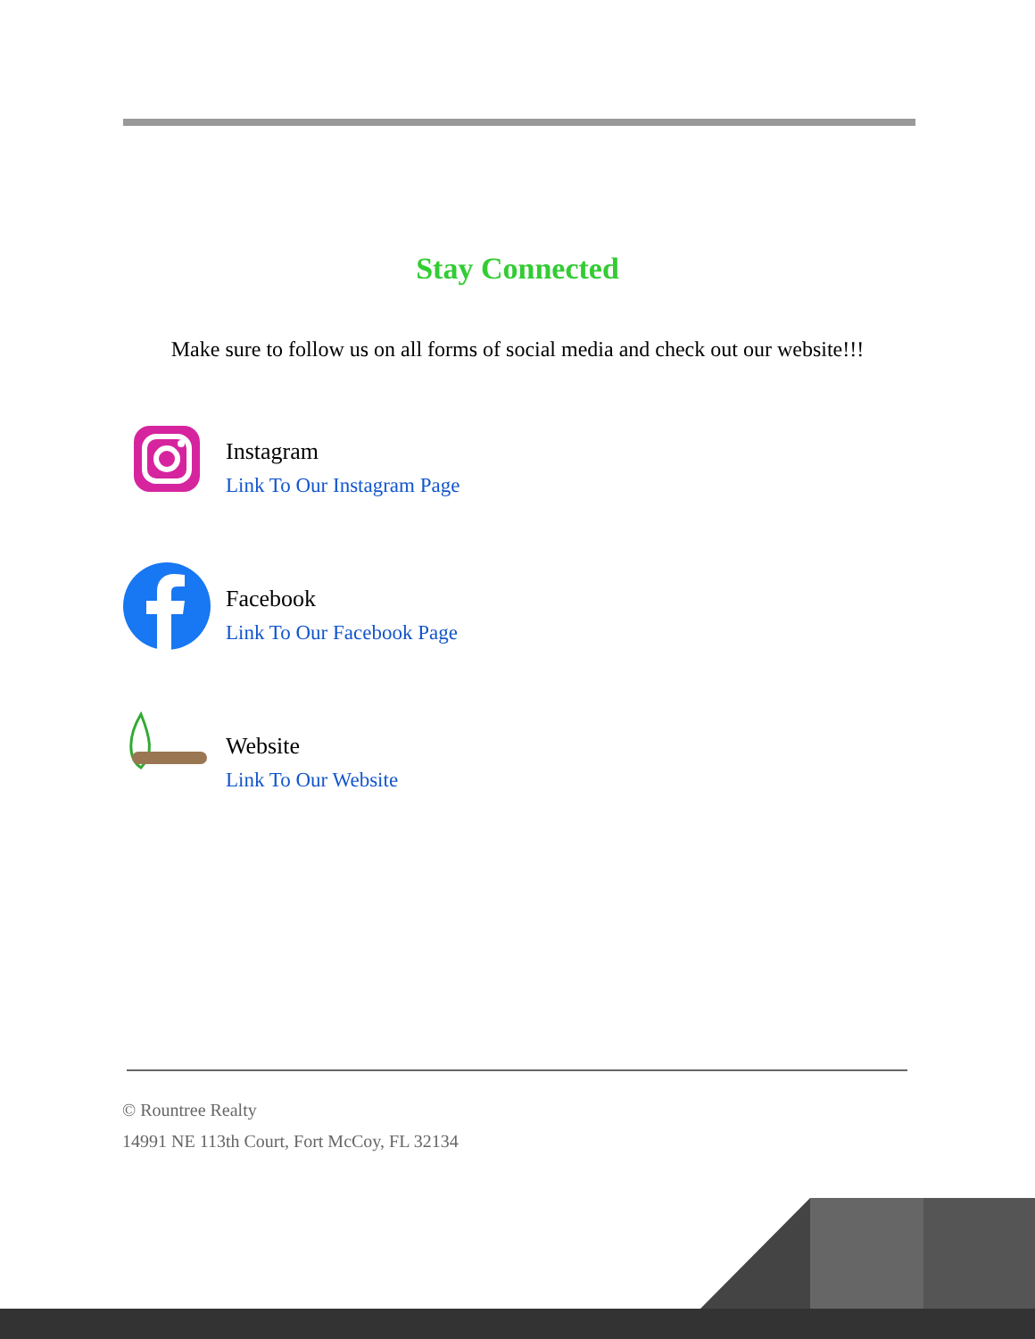Stay Connected
Make sure to follow us on all forms of social media and check out our website!!!
Instagram
Link To Our Instagram Page
Facebook
Link To Our Facebook Page
Website
Link To Our Website
© Rountree Realty
14991 NE 113th Court, Fort McCoy, FL 32134